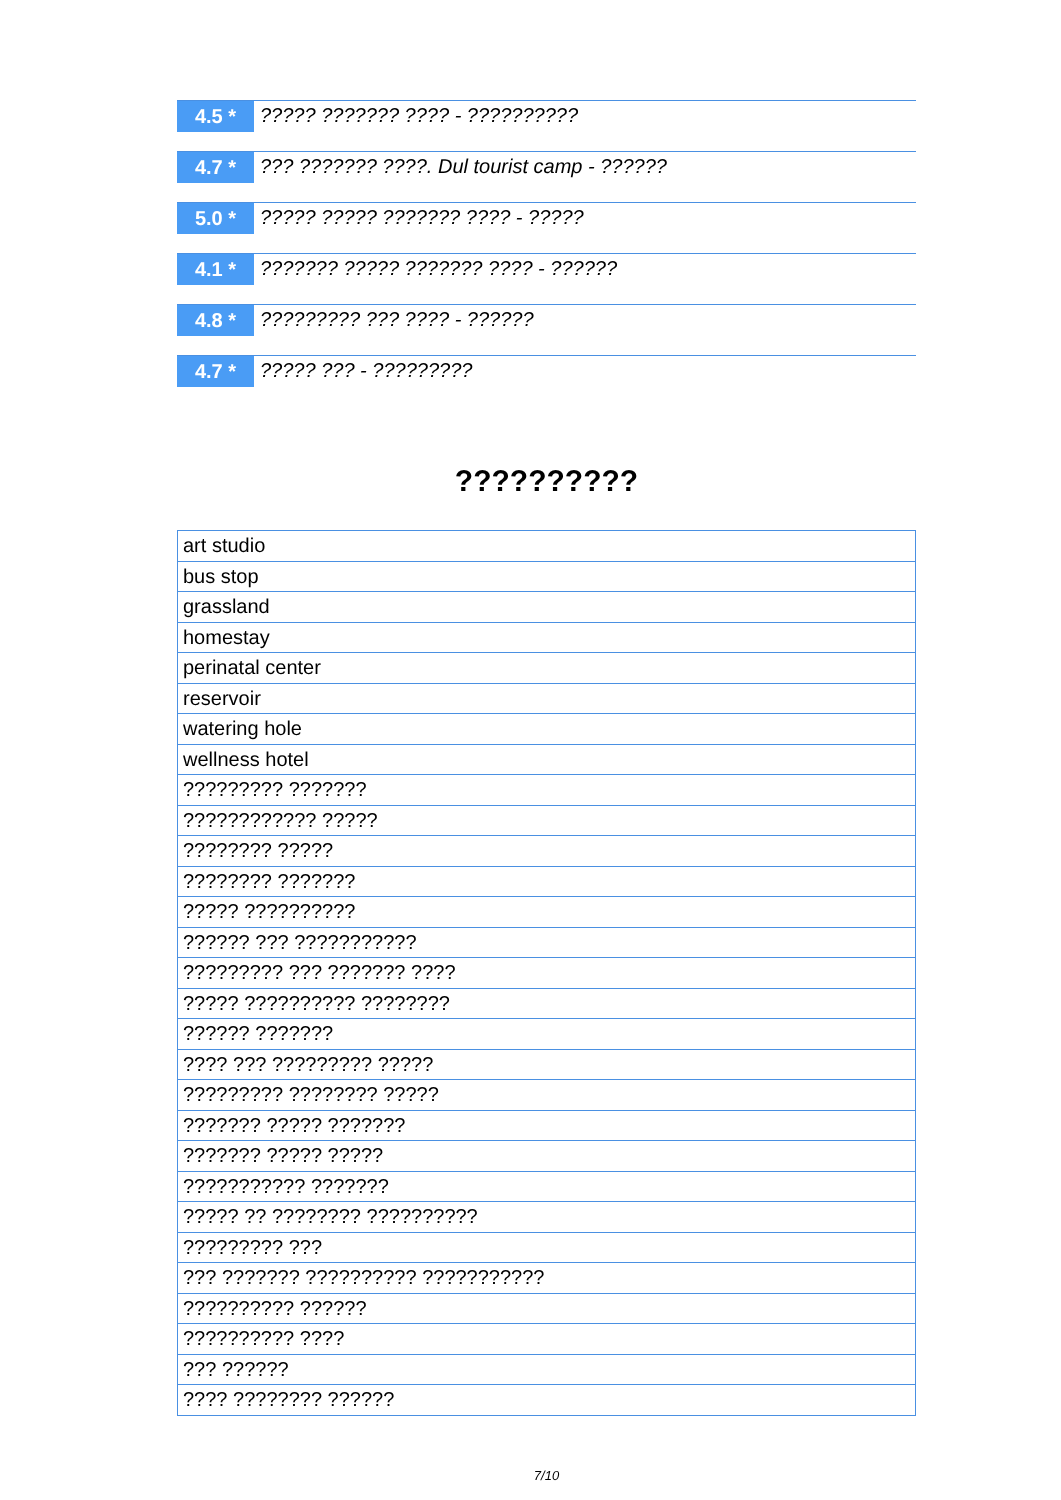4.5 *
????? ??????? ???? - ??????????
4.7 *
??? ??????? ????. Dul tourist camp - ??????
5.0 *
????? ????? ??????? ???? - ?????
4.1 *
??????? ????? ??????? ???? - ??????
4.8 *
????????? ??? ???? - ??????
4.7 *
????? ??? - ?????????
??????????
| art studio |
| bus stop |
| grassland |
| homestay |
| perinatal center |
| reservoir |
| watering hole |
| wellness hotel |
| ????????? ??????? |
| ???????????? ????? |
| ???????? ????? |
| ???????? ??????? |
| ????? ?????????? |
| ?????? ??? ??????????? |
| ????????? ??? ??????? ???? |
| ????? ?????????? ???????? |
| ?????? ??????? |
| ???? ??? ????????? ????? |
| ????????? ???????? ????? |
| ??????? ????? ??????? |
| ??????? ????? ????? |
| ??????????? ??????? |
| ????? ?? ???????? ?????????? |
| ????????? ??? |
| ??? ??????? ?????????? ??????????? |
| ?????????? ?????? |
| ?????????? ???? |
| ??? ?????? |
| ???? ???????? ?????? |
7/10